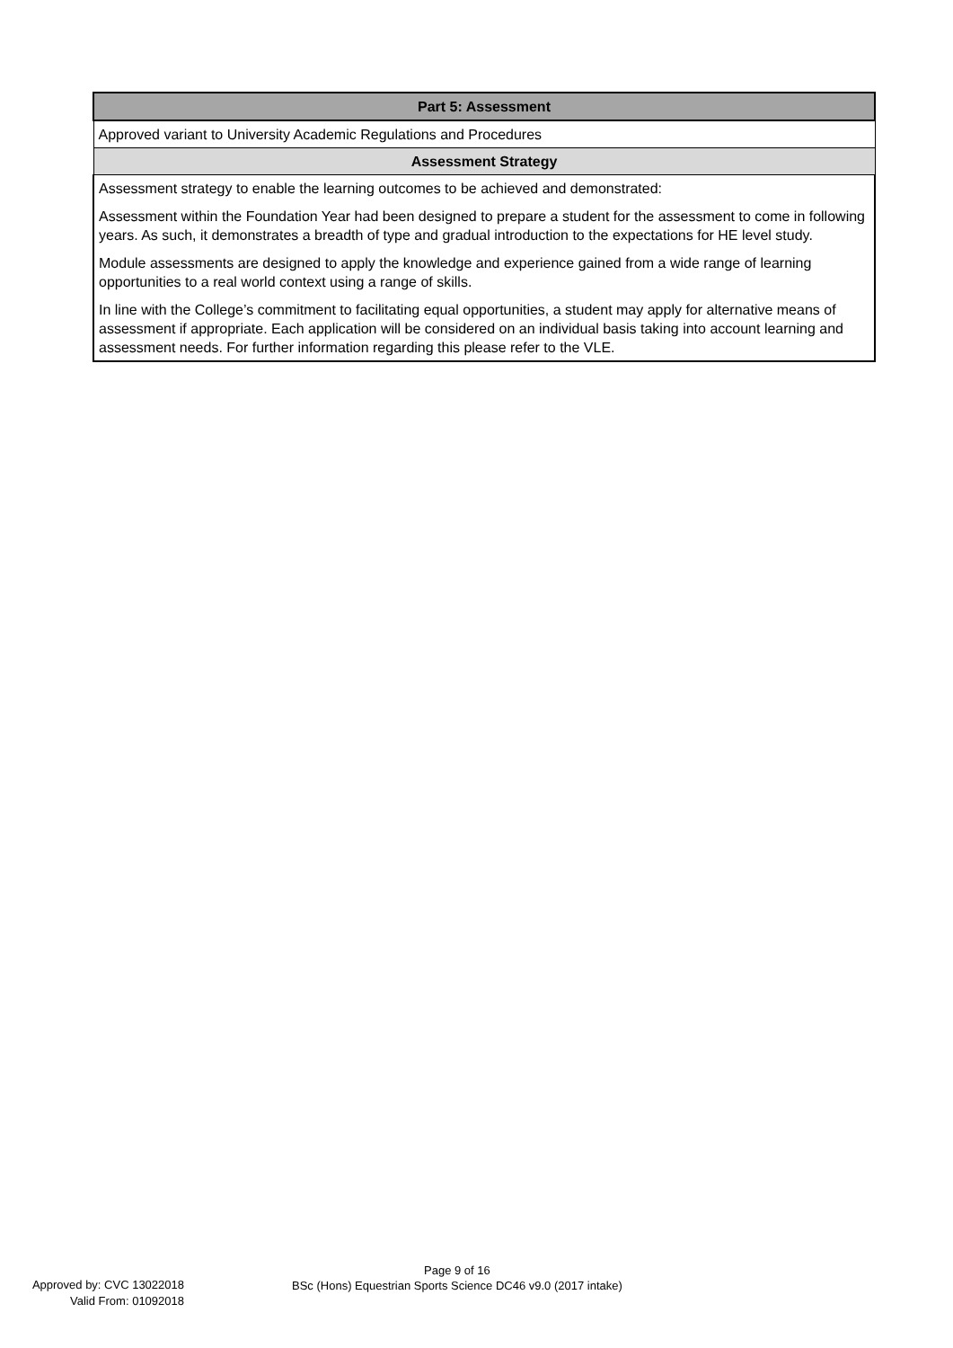| Part 5: Assessment |
| --- |
| Approved variant to University Academic Regulations and Procedures |
| Assessment Strategy |
| Assessment strategy to enable the learning outcomes to be achieved and demonstrated: Assessment within the Foundation Year had been designed to prepare a student for the assessment to come in following years. As such, it demonstrates a breadth of type and gradual introduction to the expectations for HE level study. Module assessments are designed to apply the knowledge and experience gained from a wide range of learning opportunities to a real world context using a range of skills. In line with the College’s commitment to facilitating equal opportunities, a student may apply for alternative means of assessment if appropriate. Each application will be considered on an individual basis taking into account learning and assessment needs. For further information regarding this please refer to the VLE. |
Approved by: CVC 13022018
Valid From: 01092018
Page 9 of 16
BSc (Hons) Equestrian Sports Science DC46 v9.0 (2017 intake)